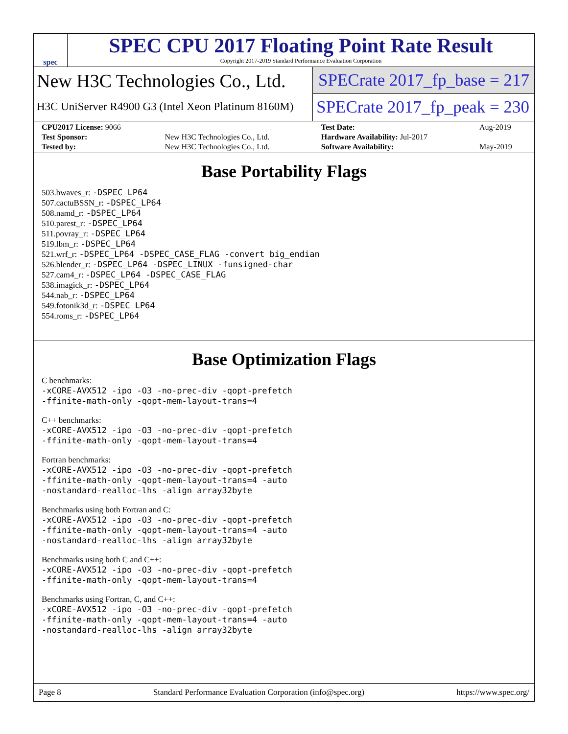spec
SPEC CPU 2017 Floating Point Rate Result
Copyright 2017-2019 Standard Performance Evaluation Corporation
New H3C Technologies Co., Ltd.
H3C UniServer R4900 G3 (Intel Xeon Platinum 8160M)
SPECrate 2017_fp_base = 217
SPECrate 2017_fp_peak = 230
| CPU2017 License: 9066 | | Test Date: | Aug-2019 |
| Test Sponsor: | New H3C Technologies Co., Ltd. | Hardware Availability: Jul-2017 | |
| Tested by: | New H3C Technologies Co., Ltd. | Software Availability: | May-2019 |
Base Portability Flags
503.bwaves_r: -DSPEC_LP64
507.cactuBSSN_r: -DSPEC_LP64
508.namd_r: -DSPEC_LP64
510.parest_r: -DSPEC_LP64
511.povray_r: -DSPEC_LP64
519.lbm_r: -DSPEC_LP64
521.wrf_r: -DSPEC_LP64 -DSPEC_CASE_FLAG -convert big_endian
526.blender_r: -DSPEC_LP64 -DSPEC_LINUX -funsigned-char
527.cam4_r: -DSPEC_LP64 -DSPEC_CASE_FLAG
538.imagick_r: -DSPEC_LP64
544.nab_r: -DSPEC_LP64
549.fotonik3d_r: -DSPEC_LP64
554.roms_r: -DSPEC_LP64
Base Optimization Flags
C benchmarks:
-xCORE-AVX512 -ipo -O3 -no-prec-div -qopt-prefetch
-ffinite-math-only -qopt-mem-layout-trans=4
C++ benchmarks:
-xCORE-AVX512 -ipo -O3 -no-prec-div -qopt-prefetch
-ffinite-math-only -qopt-mem-layout-trans=4
Fortran benchmarks:
-xCORE-AVX512 -ipo -O3 -no-prec-div -qopt-prefetch
-ffinite-math-only -qopt-mem-layout-trans=4 -auto
-nostandard-realloc-lhs -align array32byte
Benchmarks using both Fortran and C:
-xCORE-AVX512 -ipo -O3 -no-prec-div -qopt-prefetch
-ffinite-math-only -qopt-mem-layout-trans=4 -auto
-nostandard-realloc-lhs -align array32byte
Benchmarks using both C and C++:
-xCORE-AVX512 -ipo -O3 -no-prec-div -qopt-prefetch
-ffinite-math-only -qopt-mem-layout-trans=4
Benchmarks using Fortran, C, and C++:
-xCORE-AVX512 -ipo -O3 -no-prec-div -qopt-prefetch
-ffinite-math-only -qopt-mem-layout-trans=4 -auto
-nostandard-realloc-lhs -align array32byte
Page 8 Standard Performance Evaluation Corporation (info@spec.org) https://www.spec.org/